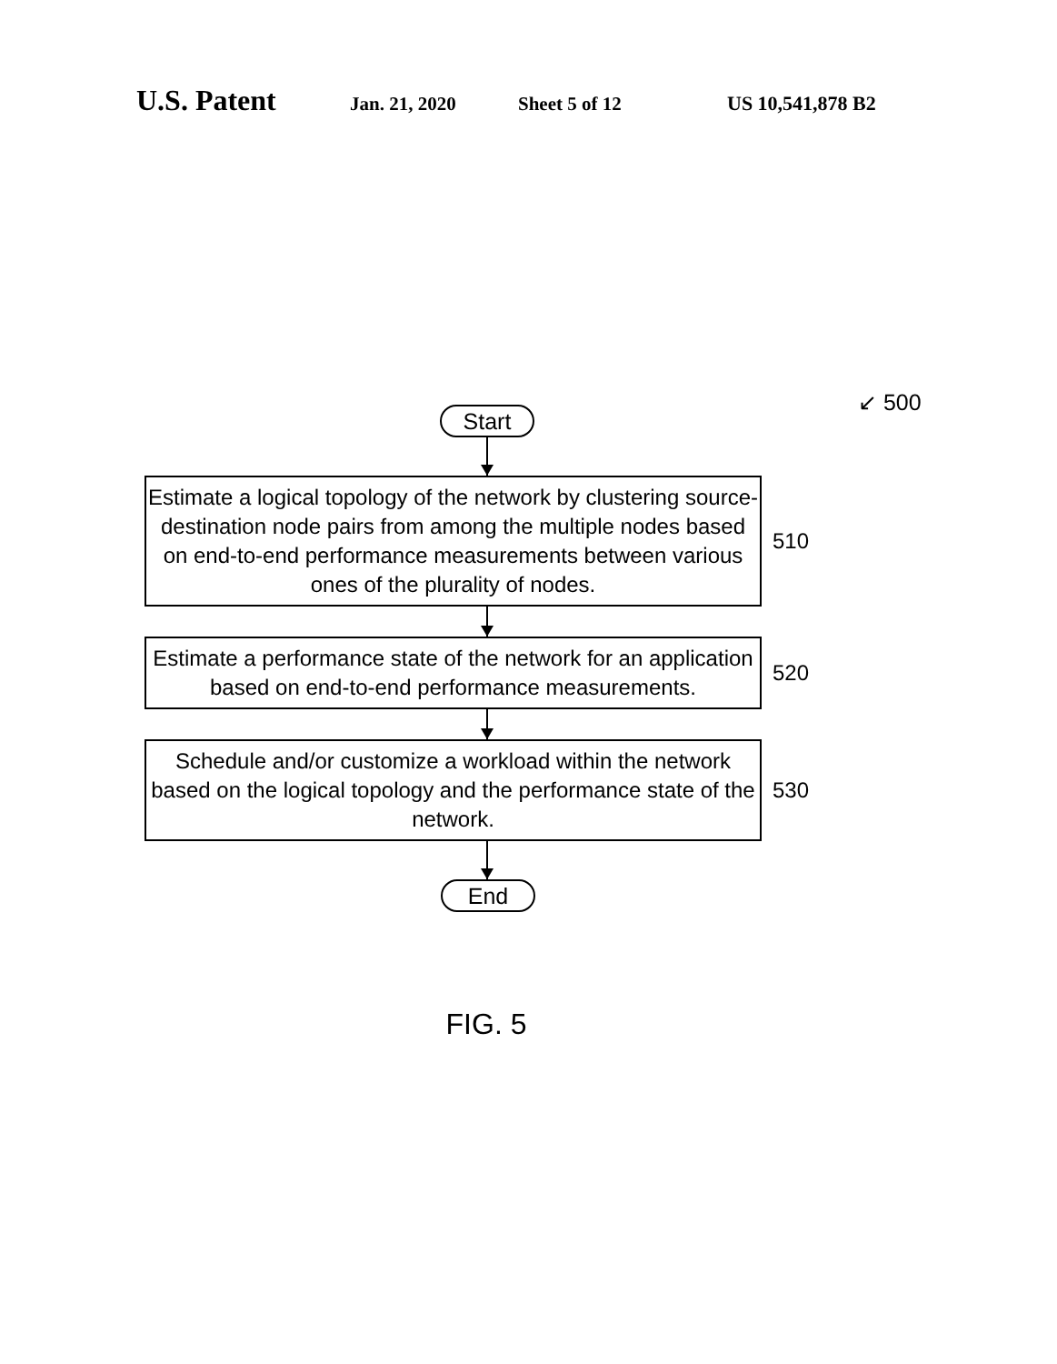U.S. Patent Jan. 21, 2020 Sheet 5 of 12 US 10,541,878 B2
↙ 500
Start
Estimate a logical topology of the network by clustering source-destination node pairs from among the multiple nodes based on end-to-end performance measurements between various ones of the plurality of nodes.
510
Estimate a performance state of the network for an application based on end-to-end performance measurements.
520
Schedule and/or customize a workload within the network based on the logical topology and the performance state of the network.
530
End
FIG. 5